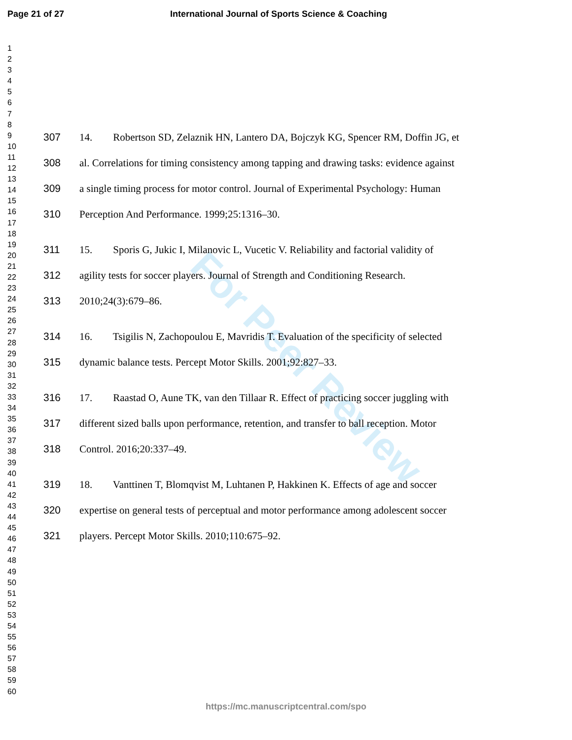For Peer Review
Page 21 of 27 International Journal of Sports Science & Coaching
1
2
3
4
5
6
7
8
9
10
11
12
13
14
15
16
17
18
19
20
21
22
23
24
25
26
27
28
29
30
31
32
33
34
35
36
37
38
39
40
41
42
43
44
45
46
47
48
49
50
51
52
53
54
55
56
57
58
59
60
307 14. Robertson SD, Zelaznik HN, Lantero DA, Bojczyk KG, Spencer RM, Doffin JG, et
308 al. Correlations for timing consistency among tapping and drawing tasks: evidence against
309 a single timing process for motor control. Journal of Experimental Psychology: Human
310 Perception And Performance. 1999;25:1316–30.
311 15. Sporis G, Jukic I, Milanovic L, Vucetic V. Reliability and factorial validity of
312 agility tests for soccer players. Journal of Strength and Conditioning Research.
313 2010;24(3):679–86.
314 16. Tsigilis N, Zachopoulou E, Mavridis T. Evaluation of the specificity of selected
315 dynamic balance tests. Percept Motor Skills. 2001;92:827–33.
316 17. Raastad O, Aune TK, van den Tillaar R. Effect of practicing soccer juggling with
317 different sized balls upon performance, retention, and transfer to ball reception. Motor
318 Control. 2016;20:337–49.
319 18. Vanttinen T, Blomqvist M, Luhtanen P, Hakkinen K. Effects of age and soccer
320 expertise on general tests of perceptual and motor performance among adolescent soccer
321 players. Percept Motor Skills. 2010;110:675–92.
https://mc.manuscriptcentral.com/spo